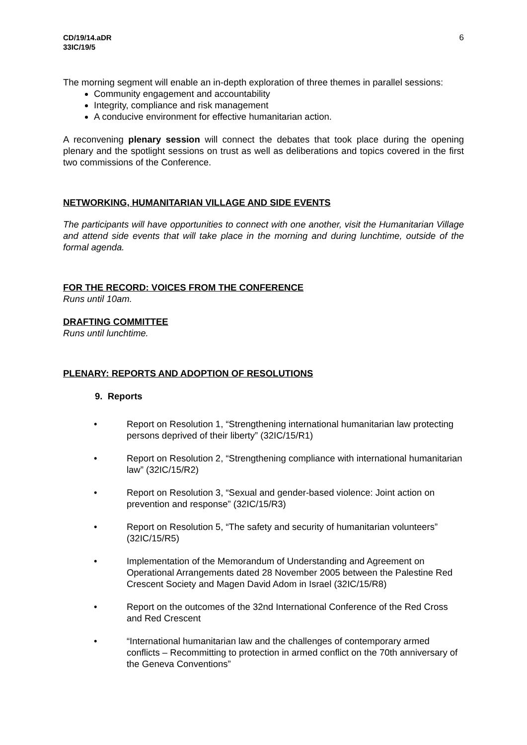CD/19/14.aDR
33IC/19/5
6
The morning segment will enable an in-depth exploration of three themes in parallel sessions:
Community engagement and accountability
Integrity, compliance and risk management
A conducive environment for effective humanitarian action.
A reconvening plenary session will connect the debates that took place during the opening plenary and the spotlight sessions on trust as well as deliberations and topics covered in the first two commissions of the Conference.
NETWORKING, HUMANITARIAN VILLAGE AND SIDE EVENTS
The participants will have opportunities to connect with one another, visit the Humanitarian Village and attend side events that will take place in the morning and during lunchtime, outside of the formal agenda.
FOR THE RECORD: VOICES FROM THE CONFERENCE
Runs until 10am.
DRAFTING COMMITTEE
Runs until lunchtime.
PLENARY: REPORTS AND ADOPTION OF RESOLUTIONS
9. Reports
• Report on Resolution 1, “Strengthening international humanitarian law protecting persons deprived of their liberty” (32IC/15/R1)
• Report on Resolution 2, “Strengthening compliance with international humanitarian law” (32IC/15/R2)
• Report on Resolution 3, “Sexual and gender-based violence: Joint action on prevention and response” (32IC/15/R3)
• Report on Resolution 5, “The safety and security of humanitarian volunteers” (32IC/15/R5)
• Implementation of the Memorandum of Understanding and Agreement on Operational Arrangements dated 28 November 2005 between the Palestine Red Crescent Society and Magen David Adom in Israel (32IC/15/R8)
• Report on the outcomes of the 32nd International Conference of the Red Cross and Red Crescent
• “International humanitarian law and the challenges of contemporary armed conflicts – Recommitting to protection in armed conflict on the 70th anniversary of the Geneva Conventions”